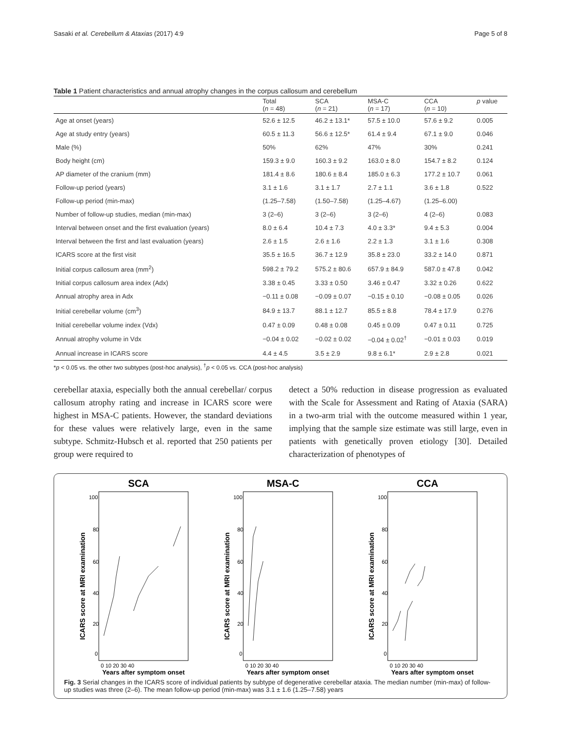Sasaki et al. Cerebellum & Ataxias (2017) 4:9 Page 5 of 8
Table 1 Patient characteristics and annual atrophy changes in the corpus callosum and cerebellum
| | Total ( n = 48) | SCA ( n = 21) | MSA-C ( n = 17) | CCA ( n = 10) | p value |
| --- | --- | --- | --- | --- | --- |
| Age at onset (years) | 52.6 ± 12.5 | 46.2 ± 13.1* | 57.5 ± 10.0 | 57.6 ± 9.2 | 0.005 |
| Age at study entry (years) | 60.5 ± 11.3 | 56.6 ± 12.5* | 61.4 ± 9.4 | 67.1 ± 9.0 | 0.046 |
| Male (%) | 50% | 62% | 47% | 30% | 0.241 |
| Body height (cm) | 159.3 ± 9.0 | 160.3 ± 9.2 | 163.0 ± 8.0 | 154.7 ± 8.2 | 0.124 |
| AP diameter of the cranium (mm) | 181.4 ± 8.6 | 180.6 ± 8.4 | 185.0 ± 6.3 | 177.2 ± 10.7 | 0.061 |
| Follow-up period (years) | 3.1 ± 1.6 | 3.1 ± 1.7 | 2.7 ± 1.1 | 3.6 ± 1.8 | 0.522 |
| Follow-up period (min-max) | (1.25–7.58) | (1.50–7.58) | (1.25–4.67) | (1.25–6.00) | |
| Number of follow-up studies, median (min-max) | 3 (2–6) | 3 (2–6) | 3 (2–6) | 4 (2–6) | 0.083 |
| Interval between onset and the first evaluation (years) | 8.0 ± 6.4 | 10.4 ± 7.3 | 4.0 ± 3.3* | 9.4 ± 5.3 | 0.004 |
| Interval between the first and last evaluation (years) | 2.6 ± 1.5 | 2.6 ± 1.6 | 2.2 ± 1.3 | 3.1 ± 1.6 | 0.308 |
| ICARS score at the first visit | 35.5 ± 16.5 | 36.7 ± 12.9 | 35.8 ± 23.0 | 33.2 ± 14.0 | 0.871 |
| Initial corpus callosum area (mm<sup>2</sup>) | 598.2 ± 79.2 | 575.2 ± 80.6 | 657.9 ± 84.9 | 587.0 ± 47.8 | 0.042 |
| Initial corpus callosum area index (Adx) | 3.38 ± 0.45 | 3.33 ± 0.50 | 3.46 ± 0.47 | 3.32 ± 0.26 | 0.622 |
| Annual atrophy area in Adx | −0.11 ± 0.08 | −0.09 ± 0.07 | −0.15 ± 0.10 | −0.08 ± 0.05 | 0.026 |
| Initial cerebellar volume (cm<sup>3</sup>) | 84.9 ± 13.7 | 88.1 ± 12.7 | 85.5 ± 8.8 | 78.4 ± 17.9 | 0.276 |
| Initial cerebellar volume index (Vdx) | 0.47 ± 0.09 | 0.48 ± 0.08 | 0.45 ± 0.09 | 0.47 ± 0.11 | 0.725 |
| Annual atrophy volume in Vdx | −0.04 ± 0.02 | −0.02 ± 0.02 | −0.04 ± 0.02<sup>†</sup> | −0.01 ± 0.03 | 0.019 |
| Annual increase in ICARS score | 4.4 ± 4.5 | 3.5 ± 2.9 | 9.8 ± 6.1* | 2.9 ± 2.8 | 0.021 |
*p < 0.05 vs. the other two subtypes (post-hoc analysis), <sup>†</sup>p < 0.05 vs. CCA (post-hoc analysis)
cerebellar ataxia, especially both the annual cerebellar/ corpus callosum atrophy rating and increase in ICARS score were highest in MSA-C patients. However, the standard deviations for these values were relatively large, even in the same subtype. Schmitz-Hubsch et al. reported that 250 patients per group were required to
detect a 50% reduction in disease progression as evaluated with the Scale for Assessment and Rating of Ataxia (SARA) in a two-arm trial with the outcome measured within 1 year, implying that the sample size estimate was still large, even in patients with genetically proven etiology [30]. Detailed characterization of phenotypes of
SCA
100
80
60
40
20
0
ICARS score at MRI examination
0 10 20 30 40
Years after symptom onset
MSA-C
100
80
60
40
20
0
ICARS score at MRI examination
0 10 20 30 40
Years after symptom onset
CCA
100
80
60
40
20
0
ICARS score at MRI examination
0 10 20 30 40
Years after symptom onset
Fig. 3 Serial changes in the ICARS score of individual patients by subtype of degenerative cerebellar ataxia. The median number (min-max) of follow-up studies was three (2–6). The mean follow-up period (min-max) was 3.1 ± 1.6 (1.25–7.58) years